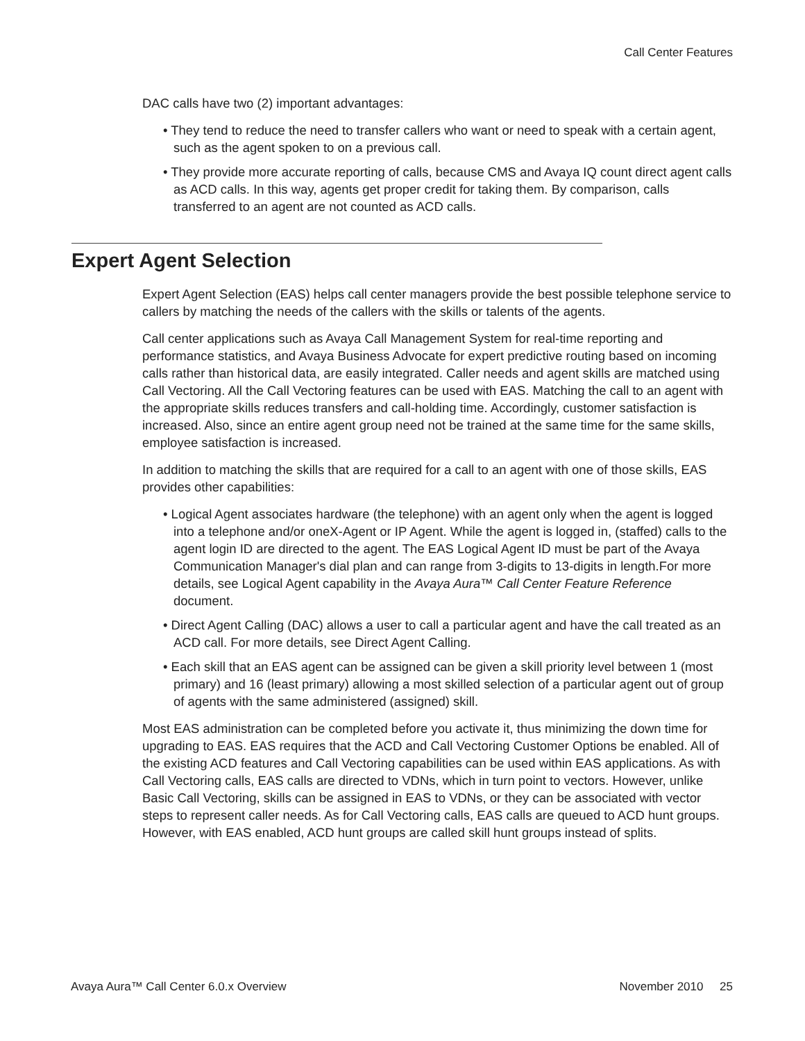Call Center Features
DAC calls have two (2) important advantages:
• They tend to reduce the need to transfer callers who want or need to speak with a certain agent, such as the agent spoken to on a previous call.
• They provide more accurate reporting of calls, because CMS and Avaya IQ count direct agent calls as ACD calls. In this way, agents get proper credit for taking them. By comparison, calls transferred to an agent are not counted as ACD calls.
Expert Agent Selection
Expert Agent Selection (EAS) helps call center managers provide the best possible telephone service to callers by matching the needs of the callers with the skills or talents of the agents.
Call center applications such as Avaya Call Management System for real-time reporting and performance statistics, and Avaya Business Advocate for expert predictive routing based on incoming calls rather than historical data, are easily integrated. Caller needs and agent skills are matched using Call Vectoring. All the Call Vectoring features can be used with EAS. Matching the call to an agent with the appropriate skills reduces transfers and call-holding time. Accordingly, customer satisfaction is increased. Also, since an entire agent group need not be trained at the same time for the same skills, employee satisfaction is increased.
In addition to matching the skills that are required for a call to an agent with one of those skills, EAS provides other capabilities:
• Logical Agent associates hardware (the telephone) with an agent only when the agent is logged into a telephone and/or oneX-Agent or IP Agent. While the agent is logged in, (staffed) calls to the agent login ID are directed to the agent. The EAS Logical Agent ID must be part of the Avaya Communication Manager's dial plan and can range from 3-digits to 13-digits in length.For more details, see Logical Agent capability in the Avaya Aura™ Call Center Feature Reference document.
• Direct Agent Calling (DAC) allows a user to call a particular agent and have the call treated as an ACD call. For more details, see Direct Agent Calling.
• Each skill that an EAS agent can be assigned can be given a skill priority level between 1 (most primary) and 16 (least primary) allowing a most skilled selection of a particular agent out of group of agents with the same administered (assigned) skill.
Most EAS administration can be completed before you activate it, thus minimizing the down time for upgrading to EAS. EAS requires that the ACD and Call Vectoring Customer Options be enabled. All of the existing ACD features and Call Vectoring capabilities can be used within EAS applications. As with Call Vectoring calls, EAS calls are directed to VDNs, which in turn point to vectors. However, unlike Basic Call Vectoring, skills can be assigned in EAS to VDNs, or they can be associated with vector steps to represent caller needs. As for Call Vectoring calls, EAS calls are queued to ACD hunt groups. However, with EAS enabled, ACD hunt groups are called skill hunt groups instead of splits.
Avaya Aura™ Call Center 6.0.x Overview November 2010 25